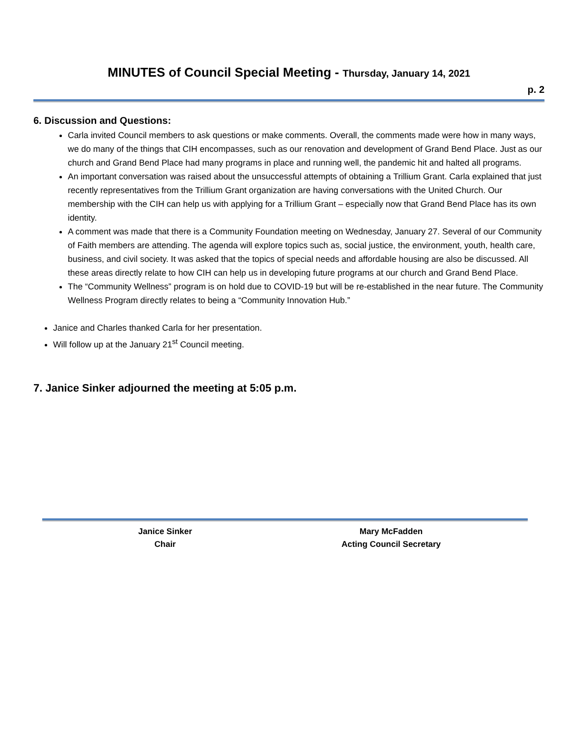MINUTES of Council Special Meeting - Thursday, January 14, 2021
p. 2
6. Discussion and Questions:
Carla invited Council members to ask questions or make comments. Overall, the comments made were how in many ways, we do many of the things that CIH encompasses, such as our renovation and development of Grand Bend Place. Just as our church and Grand Bend Place had many programs in place and running well, the pandemic hit and halted all programs.
An important conversation was raised about the unsuccessful attempts of obtaining a Trillium Grant. Carla explained that just recently representatives from the Trillium Grant organization are having conversations with the United Church. Our membership with the CIH can help us with applying for a Trillium Grant – especially now that Grand Bend Place has its own identity.
A comment was made that there is a Community Foundation meeting on Wednesday, January 27. Several of our Community of Faith members are attending. The agenda will explore topics such as, social justice, the environment, youth, health care, business, and civil society. It was asked that the topics of special needs and affordable housing are also be discussed. All these areas directly relate to how CIH can help us in developing future programs at our church and Grand Bend Place.
The “Community Wellness” program is on hold due to COVID-19 but will be re-established in the near future. The Community Wellness Program directly relates to being a “Community Innovation Hub.”
Janice and Charles thanked Carla for her presentation.
Will follow up at the January 21<sup>st</sup> Council meeting.
7. Janice Sinker adjourned the meeting at 5:05 p.m.
Janice Sinker
Chair
Mary McFadden
Acting Council Secretary